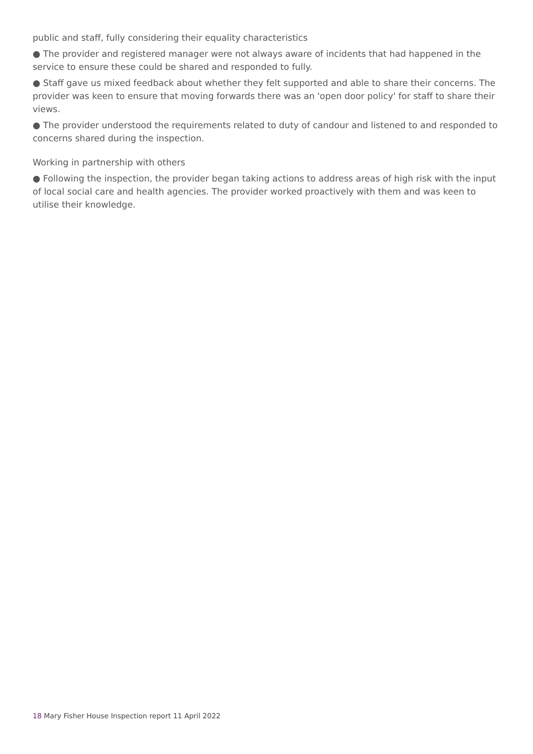public and staff, fully considering their equality characteristics
● The provider and registered manager were not always aware of incidents that had happened in the service to ensure these could be shared and responded to fully.
● Staff gave us mixed feedback about whether they felt supported and able to share their concerns. The provider was keen to ensure that moving forwards there was an 'open door policy' for staff to share their views.
● The provider understood the requirements related to duty of candour and listened to and responded to concerns shared during the inspection.
Working in partnership with others
● Following the inspection, the provider began taking actions to address areas of high risk with the input of local social care and health agencies. The provider worked proactively with them and was keen to utilise their knowledge.
18 Mary Fisher House Inspection report 11 April 2022